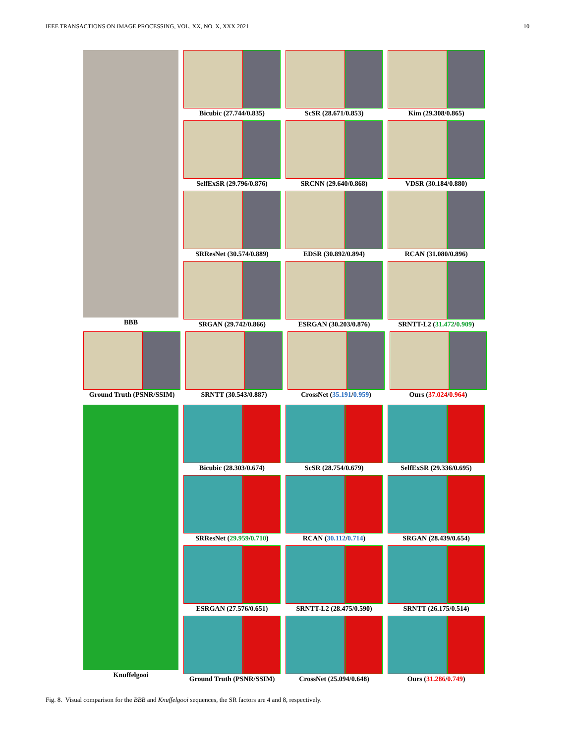IEEE TRANSACTIONS ON IMAGE PROCESSING, VOL. XX, NO. X, XXX 2021 10
BBB Bicubic (27.744/0.835) ScSR (28.671/0.853) Kim (29.308/0.865)
SelfExSR (29.796/0.876) SRCNN (29.640/0.868) VDSR (30.184/0.880)
SRResNet (30.574/0.889) EDSR (30.892/0.894) RCAN (31.080/0.896)
SRGAN (29.742/0.866) ESRGAN (30.203/0.876) SRNTT-L2 (31.472/0.909)
Ground Truth (PSNR/SSIM)
SRNTT (30.543/0.887) CrossNet (35.191/0.959) Ours (37.024/0.964)
Knuffelgooi Bicubic (28.303/0.674) ScSR (28.754/0.679) SelfExSR (29.336/0.695)
SRResNet (29.959/0.710) RCAN (30.112/0.714) SRGAN (28.439/0.654)
ESRGAN (27.576/0.651) SRNTT-L2 (28.475/0.590) SRNTT (26.175/0.514)
Ground Truth (PSNR/SSIM)
CrossNet (25.094/0.648) Ours (31.286/0.749)
Fig. 8. Visual comparison for the BBB and Knuffelgooi sequences, the SR factors are 4 and 8, respectively.